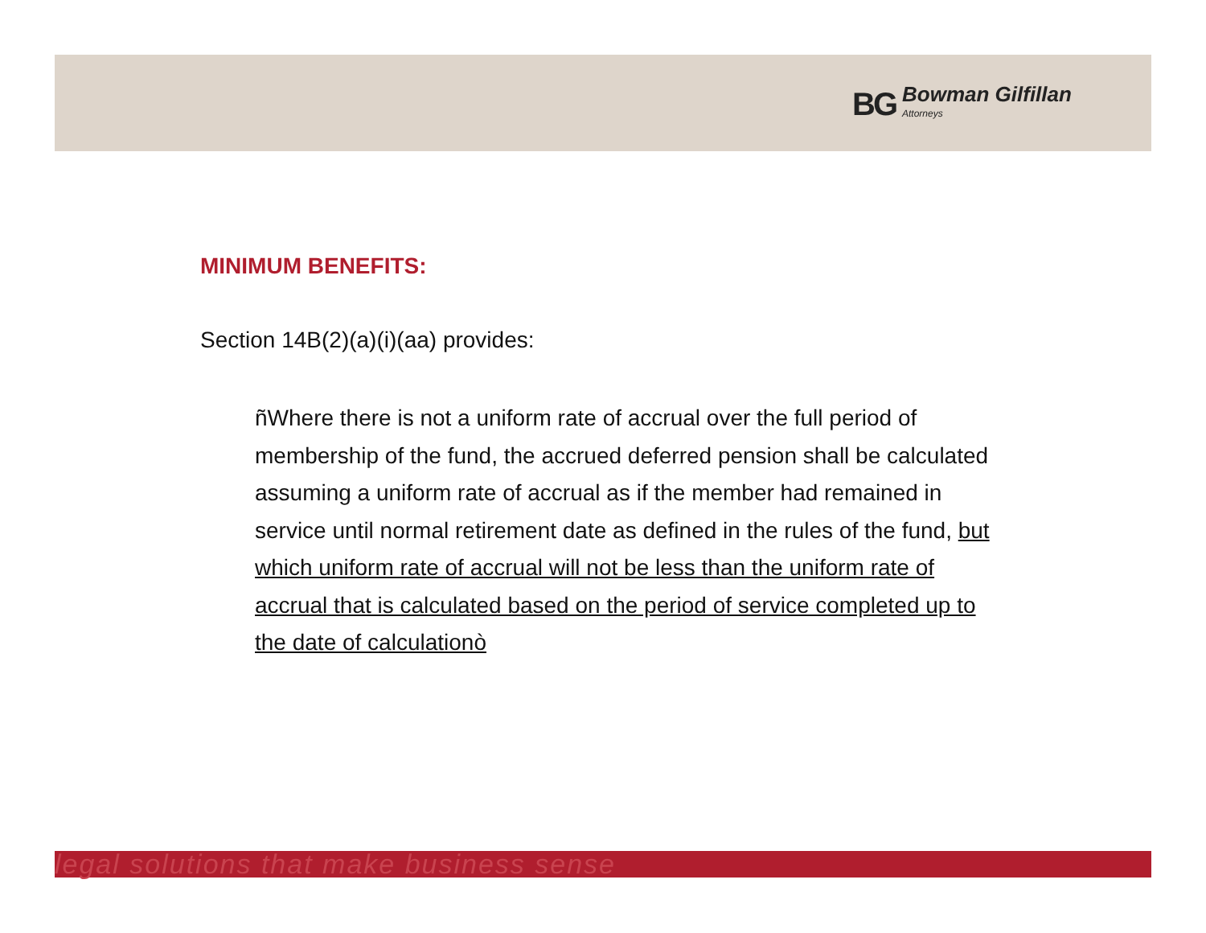BG Bowman Gilfillan
Attorneys
MINIMUM BENEFITS:
Section 14B(2)(a)(i)(aa) provides:
ñWhere there is not a uniform rate of accrual over the full period of membership of the fund, the accrued deferred pension shall be calculated assuming a uniform rate of accrual as if the member had remained in service until normal retirement date as defined in the rules of the fund, but which uniform rate of accrual will not be less than the uniform rate of accrual that is calculated based on the period of service completed up to the date of calculationò
legal solutions that make business sense